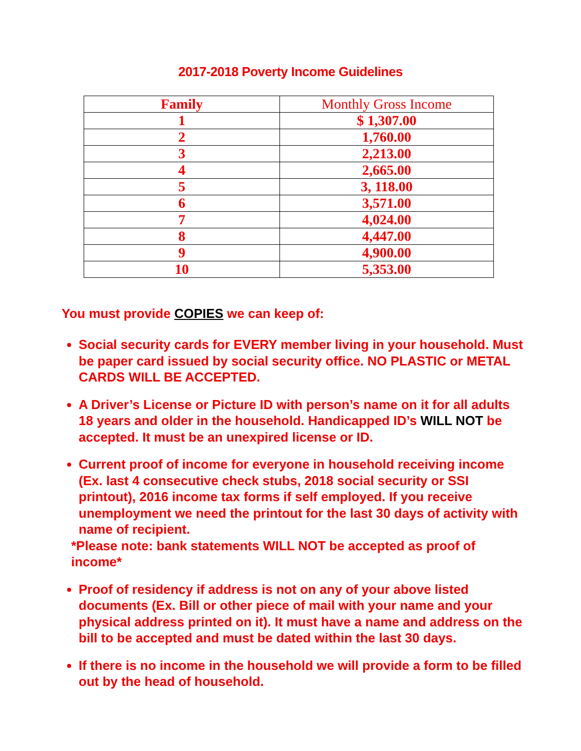2017-2018 Poverty Income Guidelines
| Family | Monthly Gross Income |
| --- | --- |
| 1 | $ 1,307.00 |
| 2 | 1,760.00 |
| 3 | 2,213.00 |
| 4 | 2,665.00 |
| 5 | 3, 118.00 |
| 6 | 3,571.00 |
| 7 | 4,024.00 |
| 8 | 4,447.00 |
| 9 | 4,900.00 |
| 10 | 5,353.00 |
You must provide COPIES we can keep of:
Social security cards for EVERY member living in your household. Must be paper card issued by social security office. NO PLASTIC or METAL CARDS WILL BE ACCEPTED.
A Driver’s License or Picture ID with person’s name on it for all adults 18 years and older in the household. Handicapped ID’s WILL NOT be accepted. It must be an unexpired license or ID.
Current proof of income for everyone in household receiving income (Ex. last 4 consecutive check stubs, 2018 social security or SSI printout), 2016 income tax forms if self employed. If you receive unemployment we need the printout for the last 30 days of activity with name of recipient.
*Please note: bank statements WILL NOT be accepted as proof of income*
Proof of residency if address is not on any of your above listed documents (Ex. Bill or other piece of mail with your name and your physical address printed on it). It must have a name and address on the bill to be accepted and must be dated within the last 30 days.
If there is no income in the household we will provide a form to be filled out by the head of household.